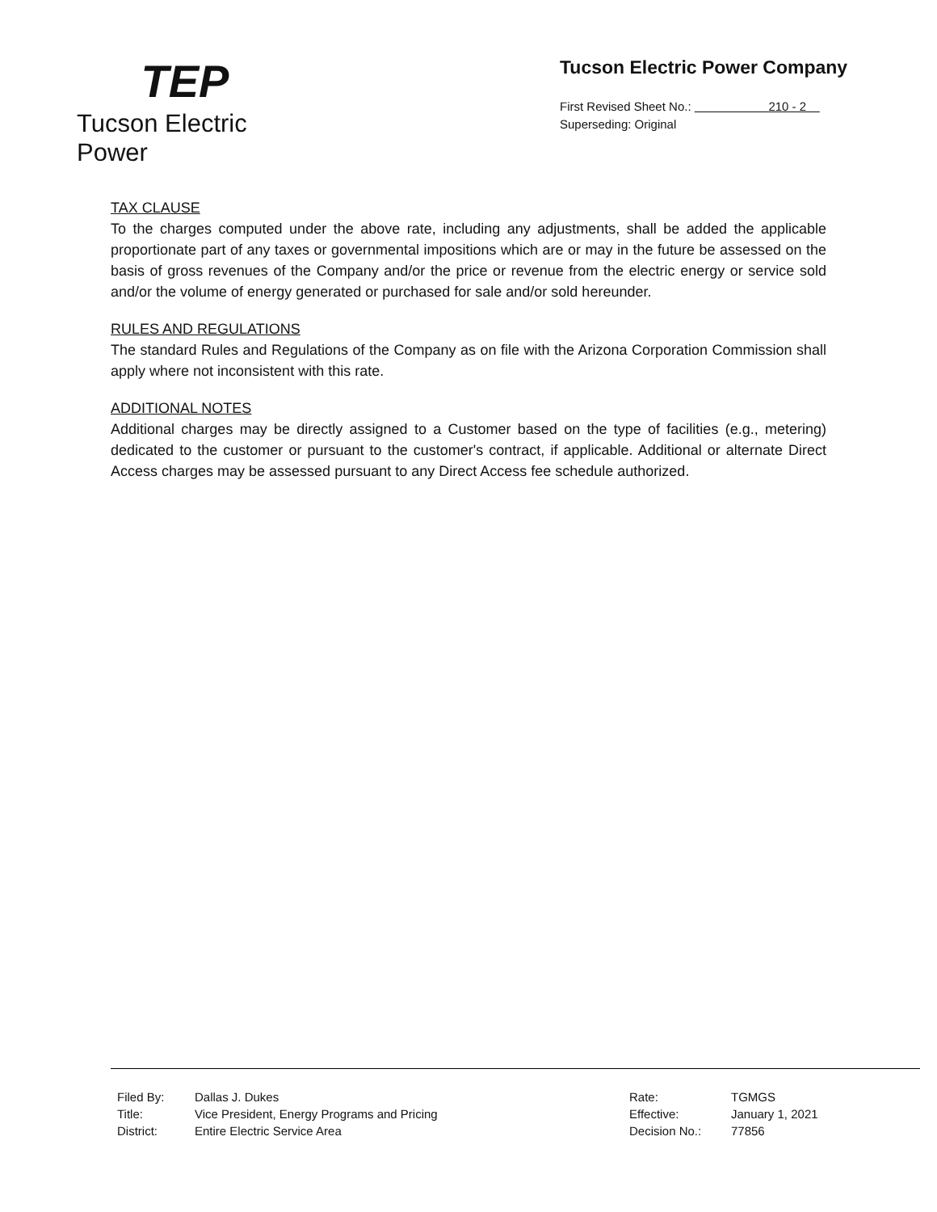TEP
Tucson Electric Power
Tucson Electric Power Company
First Revised Sheet No.: 210 - 2
Superseding: Original
TAX CLAUSE
To the charges computed under the above rate, including any adjustments, shall be added the applicable proportionate part of any taxes or governmental impositions which are or may in the future be assessed on the basis of gross revenues of the Company and/or the price or revenue from the electric energy or service sold and/or the volume of energy generated or purchased for sale and/or sold hereunder.
RULES AND REGULATIONS
The standard Rules and Regulations of the Company as on file with the Arizona Corporation Commission shall apply where not inconsistent with this rate.
ADDITIONAL NOTES
Additional charges may be directly assigned to a Customer based on the type of facilities (e.g., metering) dedicated to the customer or pursuant to the customer's contract, if applicable. Additional or alternate Direct Access charges may be assessed pursuant to any Direct Access fee schedule authorized.
| Filed By: | Dallas J. Dukes |
| Title: | Vice President, Energy Programs and Pricing |
| District: | Entire Electric Service Area |
| Rate: | TGMGS |
| Effective: | January 1, 2021 |
| Decision No.: | 77856 |